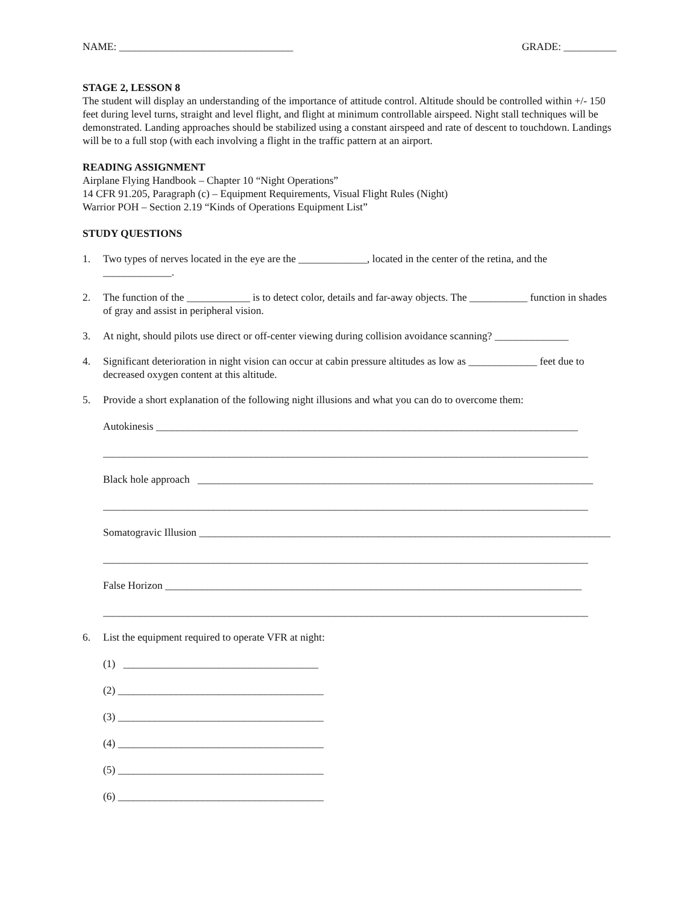NAME: _________________________________ GRADE: __________
STAGE 2, LESSON 8
The student will display an understanding of the importance of attitude control. Altitude should be controlled within +/- 150 feet during level turns, straight and level flight, and flight at minimum controllable airspeed. Night stall techniques will be demonstrated. Landing approaches should be stabilized using a constant airspeed and rate of descent to touchdown. Landings will be to a full stop (with each involving a flight in the traffic pattern at an airport.
READING ASSIGNMENT
Airplane Flying Handbook – Chapter 10 “Night Operations”
14 CFR 91.205, Paragraph (c) – Equipment Requirements, Visual Flight Rules (Night)
Warrior POH – Section 2.19 “Kinds of Operations Equipment List”
STUDY QUESTIONS
1. Two types of nerves located in the eye are the _____________, located in the center of the retina, and the _____________.
2. The function of the ____________ is to detect color, details and far-away objects. The ___________ function in shades of gray and assist in peripheral vision.
3. At night, should pilots use direct or off-center viewing during collision avoidance scanning? ______________
4. Significant deterioration in night vision can occur at cabin pressure altitudes as low as _____________ feet due to decreased oxygen content at this altitude.
5. Provide a short explanation of the following night illusions and what you can do to overcome them:
Autokinesis ________________________________________________________________________________
____________________________________________________________________________________________
Black hole approach ___________________________________________________________________________
____________________________________________________________________________________________
Somatogravic Illusion ______________________________________________________________________________
____________________________________________________________________________________________
False Horizon _______________________________________________________________________________
____________________________________________________________________________________________
6. List the equipment required to operate VFR at night:
(1) _____________________________________
(2) _______________________________________
(3) _______________________________________
(4) _______________________________________
(5) _______________________________________
(6) _______________________________________